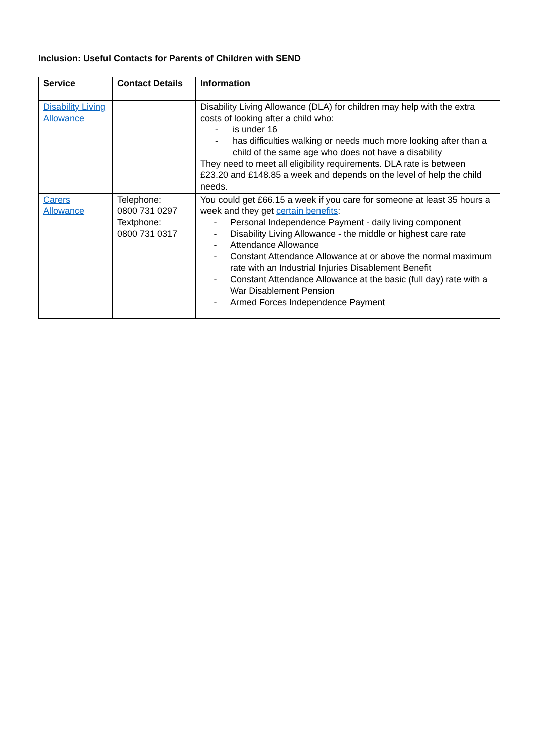Inclusion: Useful Contacts for Parents of Children with SEND
| Service | Contact Details | Information |
| --- | --- | --- |
| Disability Living Allowance | | Disability Living Allowance (DLA) for children may help with the extra costs of looking after a child who: - is under 16 - has difficulties walking or needs much more looking after than a child of the same age who does not have a disability They need to meet all eligibility requirements. DLA rate is between £23.20 and £148.85 a week and depends on the level of help the child needs. |
| Carers Allowance | Telephone: 0800 731 0297 Textphone: 0800 731 0317 | You could get £66.15 a week if you care for someone at least 35 hours a week and they get certain benefits : - Personal Independence Payment - daily living component - Disability Living Allowance - the middle or highest care rate - Attendance Allowance - Constant Attendance Allowance at or above the normal maximum rate with an Industrial Injuries Disablement Benefit - Constant Attendance Allowance at the basic (full day) rate with a War Disablement Pension - Armed Forces Independence Payment |